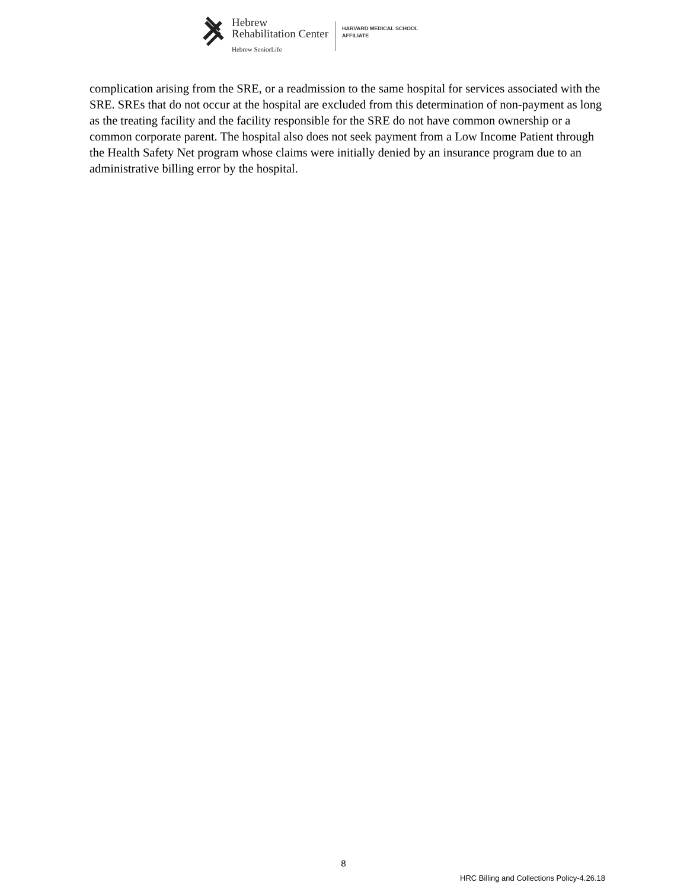Hebrew
Rehabilitation Center
Hebrew SeniorLife
HARVARD MEDICAL SCHOOL
AFFILIATE
complication arising from the SRE, or a readmission to the same hospital for services associated with the SRE. SREs that do not occur at the hospital are excluded from this determination of non-payment as long as the treating facility and the facility responsible for the SRE do not have common ownership or a common corporate parent. The hospital also does not seek payment from a Low Income Patient through the Health Safety Net program whose claims were initially denied by an insurance program due to an administrative billing error by the hospital.
8
HRC Billing and Collections Policy-4.26.18